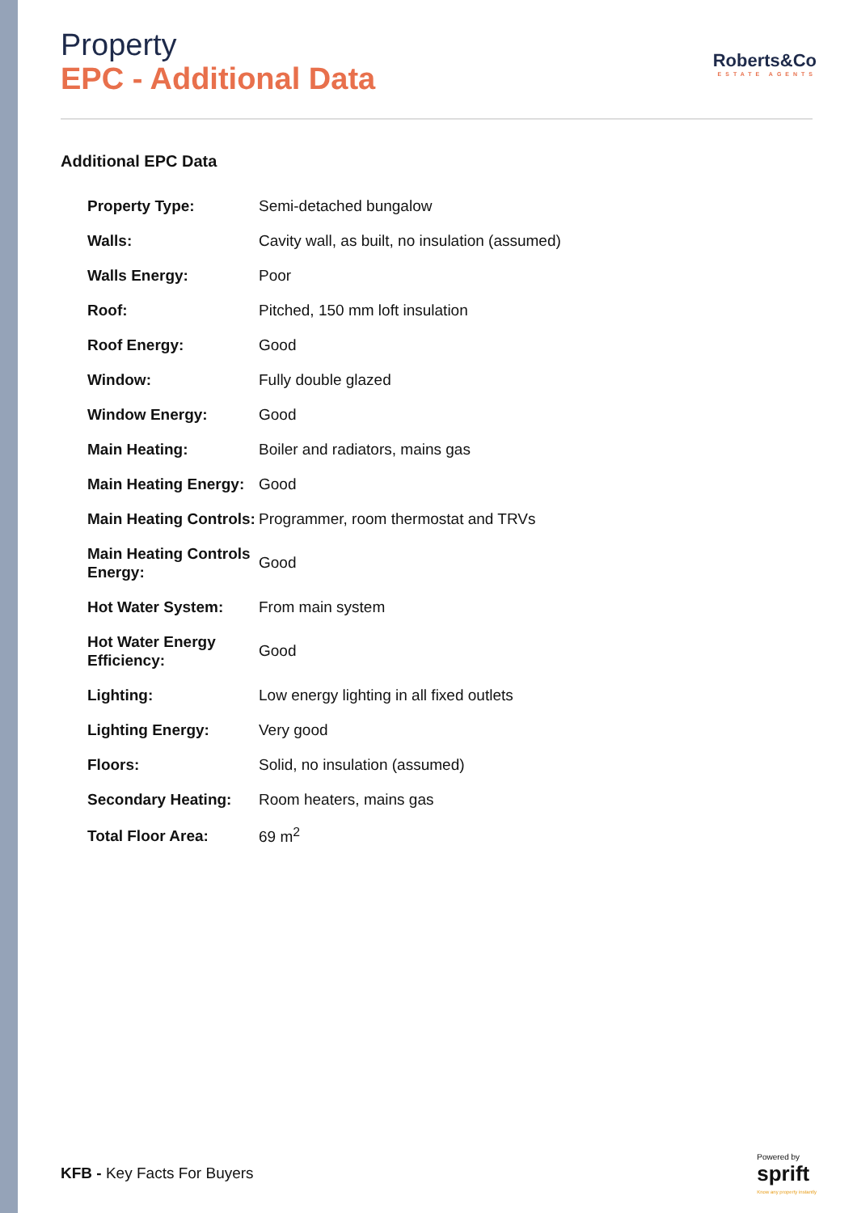Roberts&Co
ESTATE AGENTS
Property
EPC - Additional Data
Additional EPC Data
| Property Type: | Semi-detached bungalow |
| Walls: | Cavity wall, as built, no insulation (assumed) |
| Walls Energy: | Poor |
| Roof: | Pitched, 150 mm loft insulation |
| Roof Energy: | Good |
| Window: | Fully double glazed |
| Window Energy: | Good |
| Main Heating: | Boiler and radiators, mains gas |
| Main Heating Energy: | Good |
| Main Heating Controls: | Programmer, room thermostat and TRVs |
| Main Heating Controls Energy: | Good |
| Hot Water System: | From main system |
| Hot Water Energy Efficiency: | Good |
| Lighting: | Low energy lighting in all fixed outlets |
| Lighting Energy: | Very good |
| Floors: | Solid, no insulation (assumed) |
| Secondary Heating: | Room heaters, mains gas |
| Total Floor Area: | 69 m<sup>2</sup> |
KFB - Key Facts For Buyers
Powered by
sprift
Know any property instantly